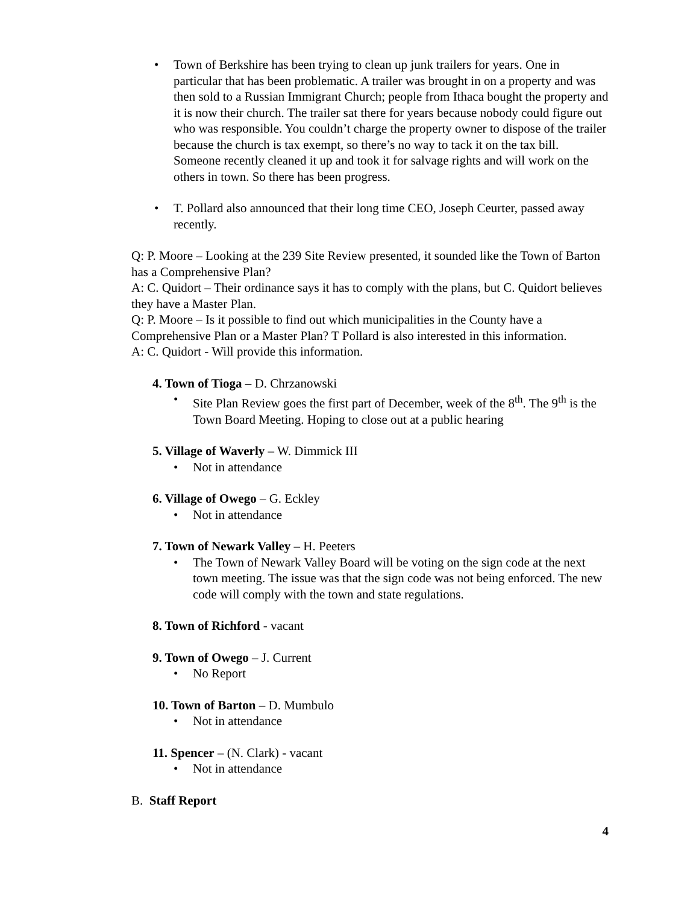• Town of Berkshire has been trying to clean up junk trailers for years. One in particular that has been problematic. A trailer was brought in on a property and was then sold to a Russian Immigrant Church; people from Ithaca bought the property and it is now their church. The trailer sat there for years because nobody could figure out who was responsible. You couldn’t charge the property owner to dispose of the trailer because the church is tax exempt, so there’s no way to tack it on the tax bill. Someone recently cleaned it up and took it for salvage rights and will work on the others in town. So there has been progress.
• T. Pollard also announced that their long time CEO, Joseph Ceurter, passed away recently.
Q: P. Moore – Looking at the 239 Site Review presented, it sounded like the Town of Barton has a Comprehensive Plan?
A: C. Quidort – Their ordinance says it has to comply with the plans, but C. Quidort believes they have a Master Plan.
Q: P. Moore – Is it possible to find out which municipalities in the County have a Comprehensive Plan or a Master Plan? T Pollard is also interested in this information.
A: C. Quidort - Will provide this information.
4. Town of Tioga – D. Chrzanowski
• Site Plan Review goes the first part of December, week of the 8<sup>th</sup>. The 9<sup>th</sup> is the Town Board Meeting. Hoping to close out at a public hearing
5. Village of Waverly – W. Dimmick III
• Not in attendance
6. Village of Owego – G. Eckley
• Not in attendance
7. Town of Newark Valley – H. Peeters
• The Town of Newark Valley Board will be voting on the sign code at the next town meeting. The issue was that the sign code was not being enforced. The new code will comply with the town and state regulations.
8. Town of Richford - vacant
9. Town of Owego – J. Current
• No Report
10. Town of Barton – D. Mumbulo
• Not in attendance
11. Spencer – (N. Clark) - vacant
• Not in attendance
B. Staff Report
4